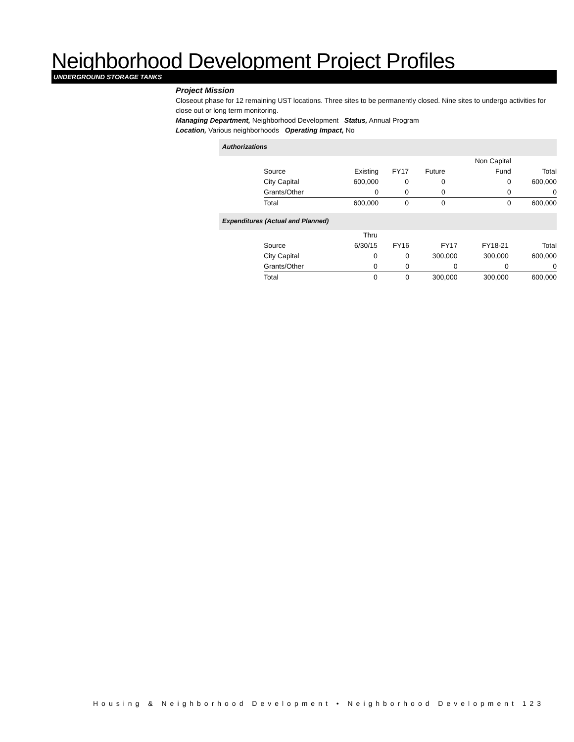Neighborhood Development Project Profiles
UNDERGROUND STORAGE TANKS
Project Mission
Closeout phase for 12 remaining UST locations. Three sites to be permanently closed. Nine sites to undergo activities for close out or long term monitoring.
Managing Department, Neighborhood Development Status, Annual Program
Location, Various neighborhoods Operating Impact, No
Authorizations
| | | | | Non Capital | |
| --- | --- | --- | --- | --- | --- |
| Source | Existing | FY17 | Future | Fund | Total |
| City Capital | 600,000 | 0 | 0 | 0 | 600,000 |
| Grants/Other | 0 | 0 | 0 | 0 | 0 |
| Total | 600,000 | 0 | 0 | 0 | 600,000 |
Expenditures (Actual and Planned)
| | Thru | | | | |
| --- | --- | --- | --- | --- | --- |
| Source | 6/30/15 | FY16 | FY17 | FY18-21 | Total |
| City Capital | 0 | 0 | 300,000 | 300,000 | 600,000 |
| Grants/Other | 0 | 0 | 0 | 0 | 0 |
| Total | 0 | 0 | 300,000 | 300,000 | 600,000 |
Housing & Neighborhood Development • Neighborhood Development 123